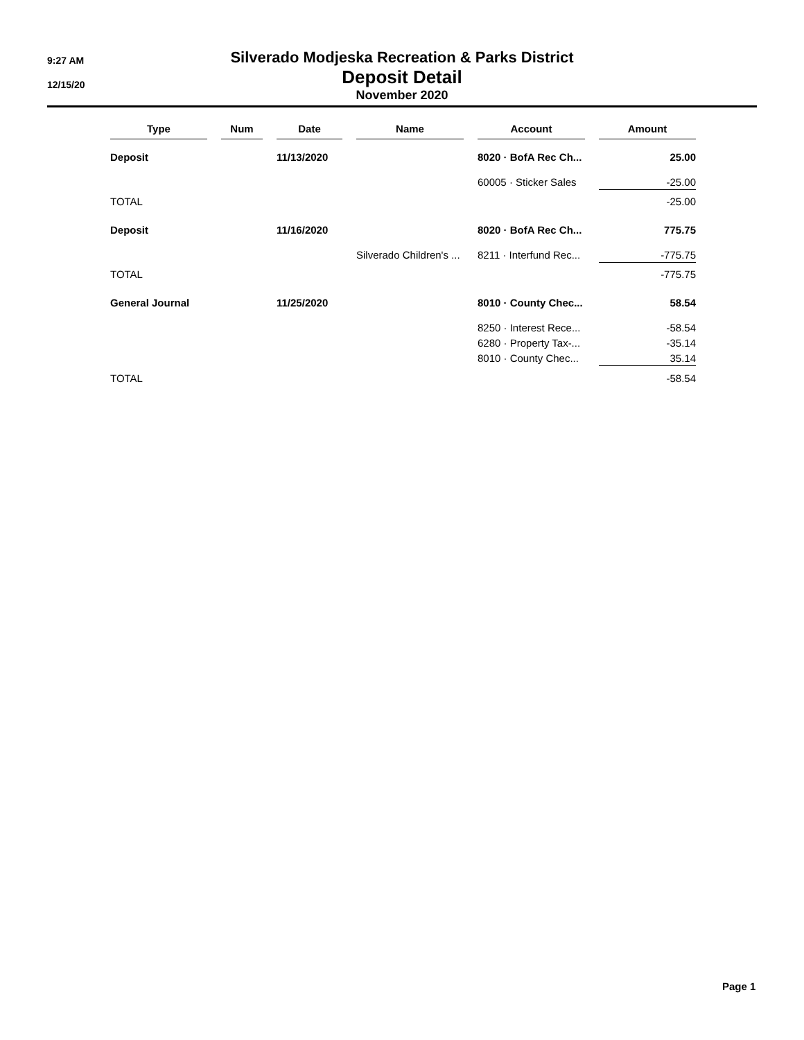9:27 AM
12/15/20
Silverado Modjeska Recreation & Parks District
Deposit Detail
November 2020
| Type | Num | Date | Name | Account | Amount |
| --- | --- | --- | --- | --- | --- |
| Deposit | | 11/13/2020 | | 8020 · BofA Rec Ch... | 25.00 |
| | | | | 60005 · Sticker Sales | -25.00 |
| TOTAL | | | | | -25.00 |
| Deposit | | 11/16/2020 | | 8020 · BofA Rec Ch... | 775.75 |
| | | | Silverado Children's ... | 8211 · Interfund Rec... | -775.75 |
| TOTAL | | | | | -775.75 |
| General Journal | | 11/25/2020 | | 8010 · County Chec... | 58.54 |
| | | | | 8250 · Interest Rece... | -58.54 |
| | | | | 6280 · Property Tax-... | -35.14 |
| | | | | 8010 · County Chec... | 35.14 |
| TOTAL | | | | | -58.54 |
Page 1